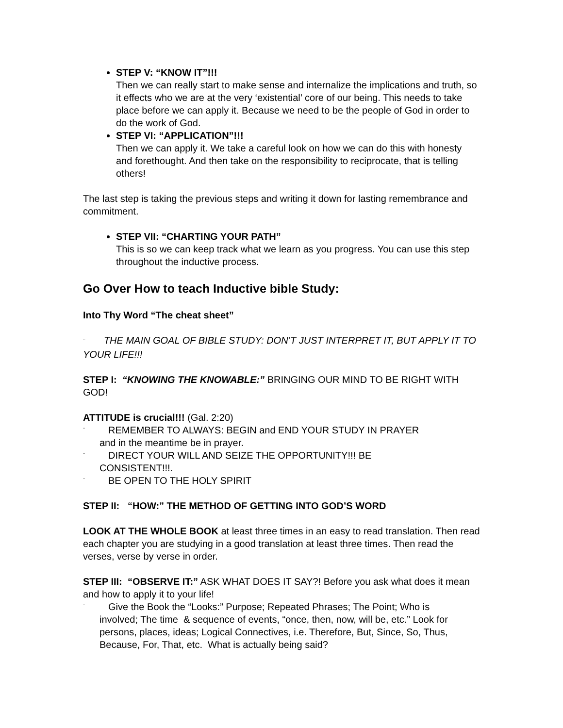STEP V: “KNOW IT”!!!
Then we can really start to make sense and internalize the implications and truth, so it effects who we are at the very ‘existential’ core of our being. This needs to take place before we can apply it. Because we need to be the people of God in order to do the work of God.
STEP VI: “APPLICATION”!!!
Then we can apply it. We take a careful look on how we can do this with honesty and forethought. And then take on the responsibility to reciprocate, that is telling others!
The last step is taking the previous steps and writing it down for lasting remembrance and commitment.
STEP VII: “CHARTING YOUR PATH”
This is so we can keep track what we learn as you progress. You can use this step throughout the inductive process.
Go Over How to teach Inductive bible Study:
Into Thy Word “The cheat sheet”
¨ THE MAIN GOAL OF BIBLE STUDY: DON’T JUST INTERPRET IT, BUT APPLY IT TO YOUR LIFE!!!
STEP I: “KNOWING THE KNOWABLE:” BRINGING OUR MIND TO BE RIGHT WITH GOD!
ATTITUDE is crucial!!! (Gal. 2:20)
¨ REMEMBER TO ALWAYS: BEGIN and END YOUR STUDY IN PRAYER
and in the meantime be in prayer.
¨ DIRECT YOUR WILL AND SEIZE THE OPPORTUNITY!!! BE
CONSISTENT!!!.
¨ BE OPEN TO THE HOLY SPIRIT
STEP II: “HOW:” THE METHOD OF GETTING INTO GOD’S WORD
LOOK AT THE WHOLE BOOK at least three times in an easy to read translation. Then read each chapter you are studying in a good translation at least three times. Then read the verses, verse by verse in order.
STEP III: “OBSERVE IT:” ASK WHAT DOES IT SAY?! Before you ask what does it mean and how to apply it to your life!
¨ Give the Book the “Looks:” Purpose; Repeated Phrases; The Point; Who is
involved; The time & sequence of events, “once, then, now, will be, etc.” Look for persons, places, ideas; Logical Connectives, i.e. Therefore, But, Since, So, Thus, Because, For, That, etc. What is actually being said?